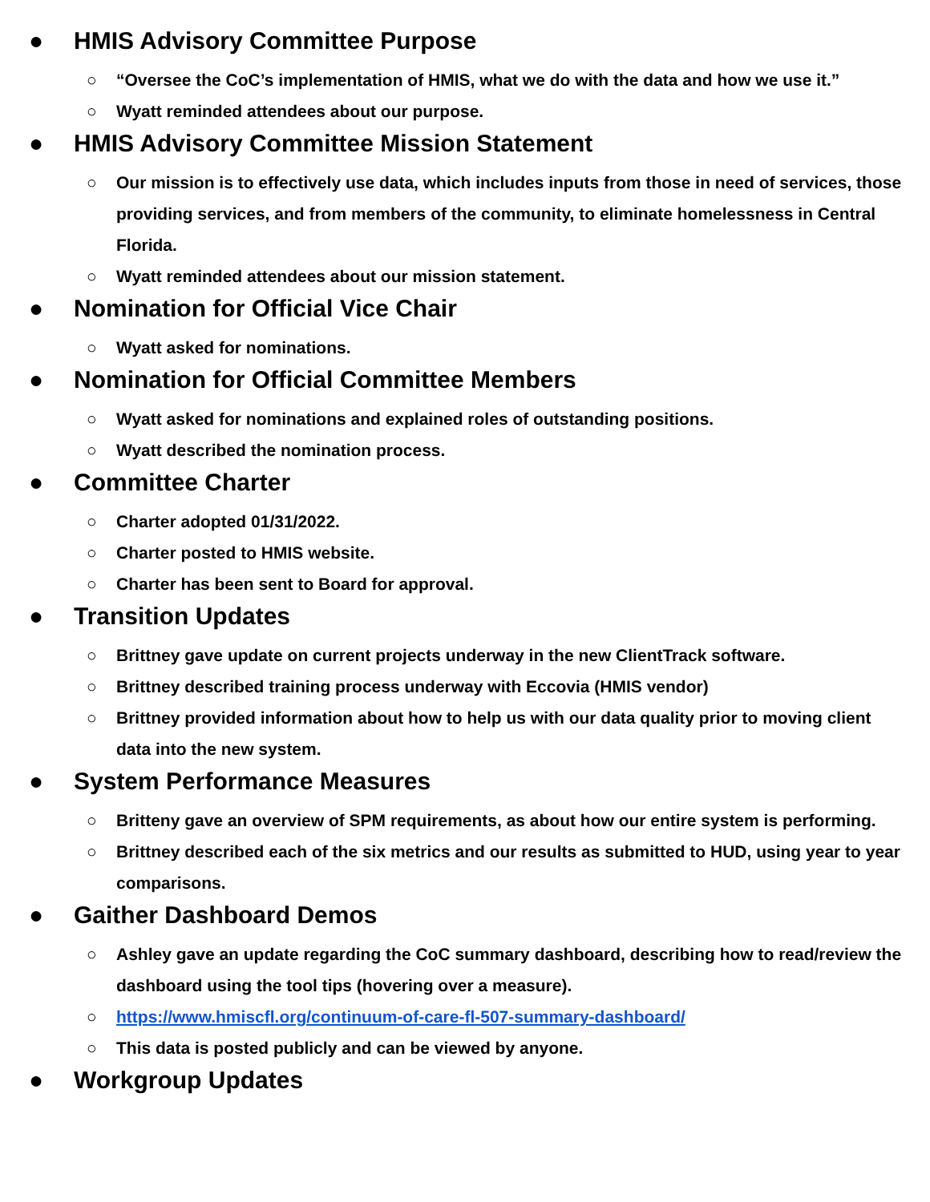● HMIS Advisory Committee Purpose
○ “Oversee the CoC’s implementation of HMIS, what we do with the data and how we use it.”
○ Wyatt reminded attendees about our purpose.
● HMIS Advisory Committee Mission Statement
○ Our mission is to effectively use data, which includes inputs from those in need of services, those providing services, and from members of the community, to eliminate homelessness in Central Florida.
○ Wyatt reminded attendees about our mission statement.
● Nomination for Official Vice Chair
○ Wyatt asked for nominations.
● Nomination for Official Committee Members
○ Wyatt asked for nominations and explained roles of outstanding positions.
○ Wyatt described the nomination process.
● Committee Charter
○ Charter adopted 01/31/2022.
○ Charter posted to HMIS website.
○ Charter has been sent to Board for approval.
● Transition Updates
○ Brittney gave update on current projects underway in the new ClientTrack software.
○ Brittney described training process underway with Eccovia (HMIS vendor)
○ Brittney provided information about how to help us with our data quality prior to moving client data into the new system.
● System Performance Measures
○ Britteny gave an overview of SPM requirements, as about how our entire system is performing.
○ Brittney described each of the six metrics and our results as submitted to HUD, using year to year comparisons.
● Gaither Dashboard Demos
○ Ashley gave an update regarding the CoC summary dashboard, describing how to read/review the dashboard using the tool tips (hovering over a measure).
○ https://www.hmiscfl.org/continuum-of-care-fl-507-summary-dashboard/
○ This data is posted publicly and can be viewed by anyone.
● Workgroup Updates